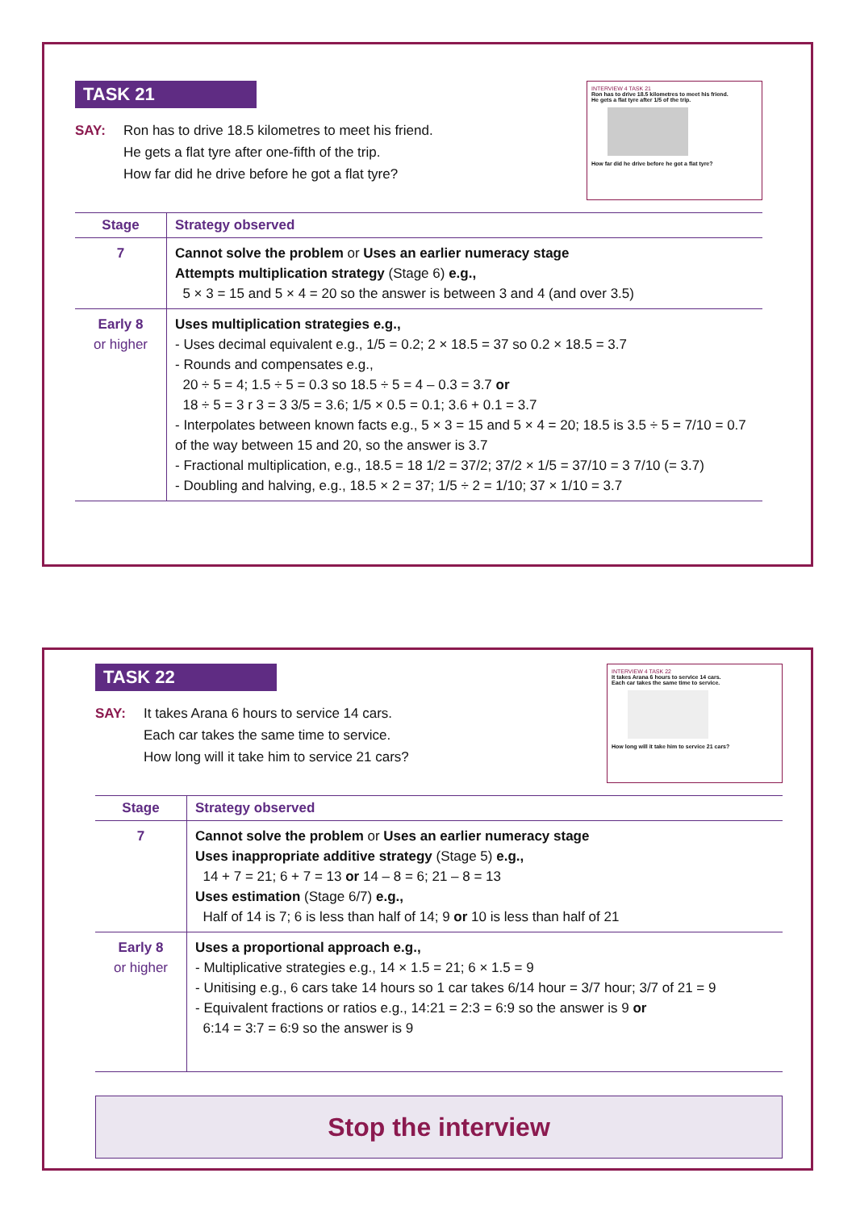TASK 21
SAY: Ron has to drive 18.5 kilometres to meet his friend.
He gets a flat tyre after one-fifth of the trip.
How far did he drive before he got a flat tyre?
INTERVIEW 4 TASK 21
Ron has to drive 18.5 kilometres to meet his friend.
He gets a flat tyre after 1/5 of the trip.
How far did he drive before he got a flat tyre?
| Stage | Strategy observed |
| --- | --- |
| 7 | Cannot solve the problem or Uses an earlier numeracy stage Attempts multiplication strategy (Stage 6) e.g., 5 × 3 = 15 and 5 × 4 = 20 so the answer is between 3 and 4 (and over 3.5) |
| Early 8 or higher | Uses multiplication strategies e.g., - Uses decimal equivalent e.g., 1/5 = 0.2; 2 × 18.5 = 37 so 0.2 × 18.5 = 3.7 - Rounds and compensates e.g., 20 ÷ 5 = 4; 1.5 ÷ 5 = 0.3 so 18.5 ÷ 5 = 4 – 0.3 = 3.7 or 18 ÷ 5 = 3 r 3 = 3 3/5 = 3.6; 1/5 × 0.5 = 0.1; 3.6 + 0.1 = 3.7 - Interpolates between known facts e.g., 5 × 3 = 15 and 5 × 4 = 20; 18.5 is 3.5 ÷ 5 = 7/10 = 0.7 of the way between 15 and 20, so the answer is 3.7 - Fractional multiplication, e.g., 18.5 = 18 1/2 = 37/2; 37/2 × 1/5 = 37/10 = 3 7/10 (= 3.7) - Doubling and halving, e.g., 18.5 × 2 = 37; 1/5 ÷ 2 = 1/10; 37 × 1/10 = 3.7 |
TASK 22
SAY: It takes Arana 6 hours to service 14 cars.
Each car takes the same time to service.
How long will it take him to service 21 cars?
INTERVIEW 4 TASK 22
It takes Arana 6 hours to service 14 cars.
Each car takes the same time to service.
How long will it take him to service 21 cars?
| Stage | Strategy observed |
| --- | --- |
| 7 | Cannot solve the problem or Uses an earlier numeracy stage Uses inappropriate additive strategy (Stage 5) e.g., 14 + 7 = 21; 6 + 7 = 13 or 14 – 8 = 6; 21 – 8 = 13 Uses estimation (Stage 6/7) e.g., Half of 14 is 7; 6 is less than half of 14; 9 or 10 is less than half of 21 |
| Early 8 or higher | Uses a proportional approach e.g., - Multiplicative strategies e.g., 14 × 1.5 = 21; 6 × 1.5 = 9 - Unitising e.g., 6 cars take 14 hours so 1 car takes 6/14 hour = 3/7 hour; 3/7 of 21 = 9 - Equivalent fractions or ratios e.g., 14:21 = 2:3 = 6:9 so the answer is 9 or 6:14 = 3:7 = 6:9 so the answer is 9 |
Stop the interview